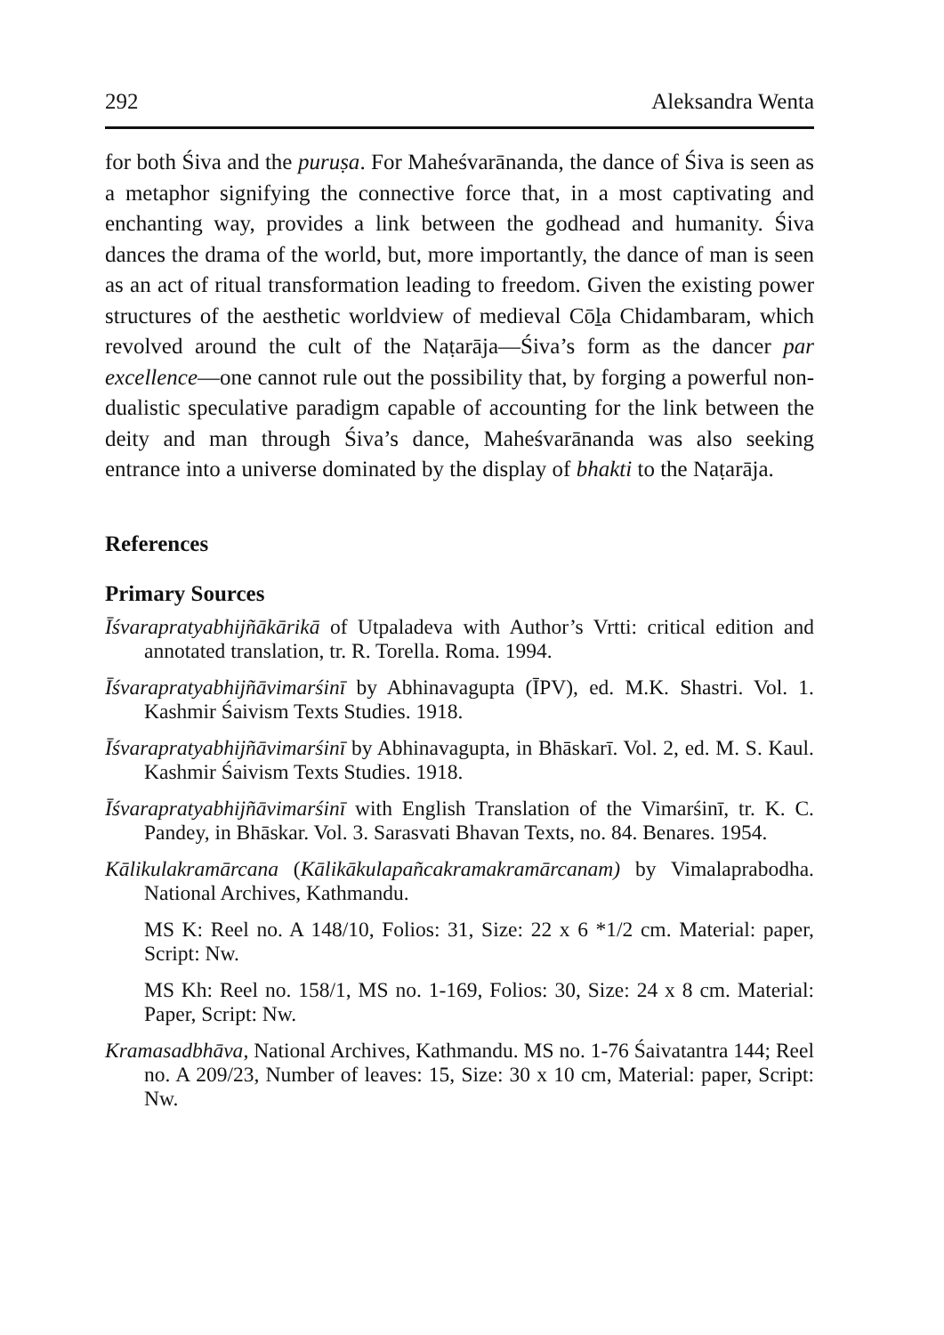292 Aleksandra Wenta
for both Śiva and the puruṣa. For Maheśvarānanda, the dance of Śiva is seen as a metaphor signifying the connective force that, in a most captivating and enchanting way, provides a link between the godhead and humanity. Śiva dances the drama of the world, but, more importantly, the dance of man is seen as an act of ritual transformation leading to freedom. Given the existing power structures of the aesthetic worldview of medieval Cōḻa Chidambaram, which revolved around the cult of the Naṭarāja—Śiva’s form as the dancer par excellence—one cannot rule out the possibility that, by forging a powerful non-dualistic speculative paradigm capable of accounting for the link between the deity and man through Śiva’s dance, Maheśvarānanda was also seeking entrance into a universe dominated by the display of bhakti to the Naṭarāja.
References
Primary Sources
Īśvarapratyabhijñākārikā of Utpaladeva with Author’s Vrtti: critical edition and annotated translation, tr. R. Torella. Roma. 1994.
Īśvarapratyabhijñāvimarśinī by Abhinavagupta (ĪPV), ed. M.K. Shastri. Vol. 1. Kashmir Śaivism Texts Studies. 1918.
Īśvarapratyabhijñāvimarśinī by Abhinavagupta, in Bhāskarī. Vol. 2, ed. M. S. Kaul. Kashmir Śaivism Texts Studies. 1918.
Īśvarapratyabhijñāvimarśinī with English Translation of the Vimarśinī, tr. K. C. Pandey, in Bhāskar. Vol. 3. Sarasvati Bhavan Texts, no. 84. Benares. 1954.
Kālikulakramārcana (Kālikākulapañcakramakramārcanam) by Vimalaprabodha. National Archives, Kathmandu.
MS K: Reel no. A 148/10, Folios: 31, Size: 22 x 6 *1/2 cm. Material: paper, Script: Nw.
MS Kh: Reel no. 158/1, MS no. 1-169, Folios: 30, Size: 24 x 8 cm. Material: Paper, Script: Nw.
Kramasadbhāva, National Archives, Kathmandu. MS no. 1-76 Śaivatantra 144; Reel no. A 209/23, Number of leaves: 15, Size: 30 x 10 cm, Material: paper, Script: Nw.